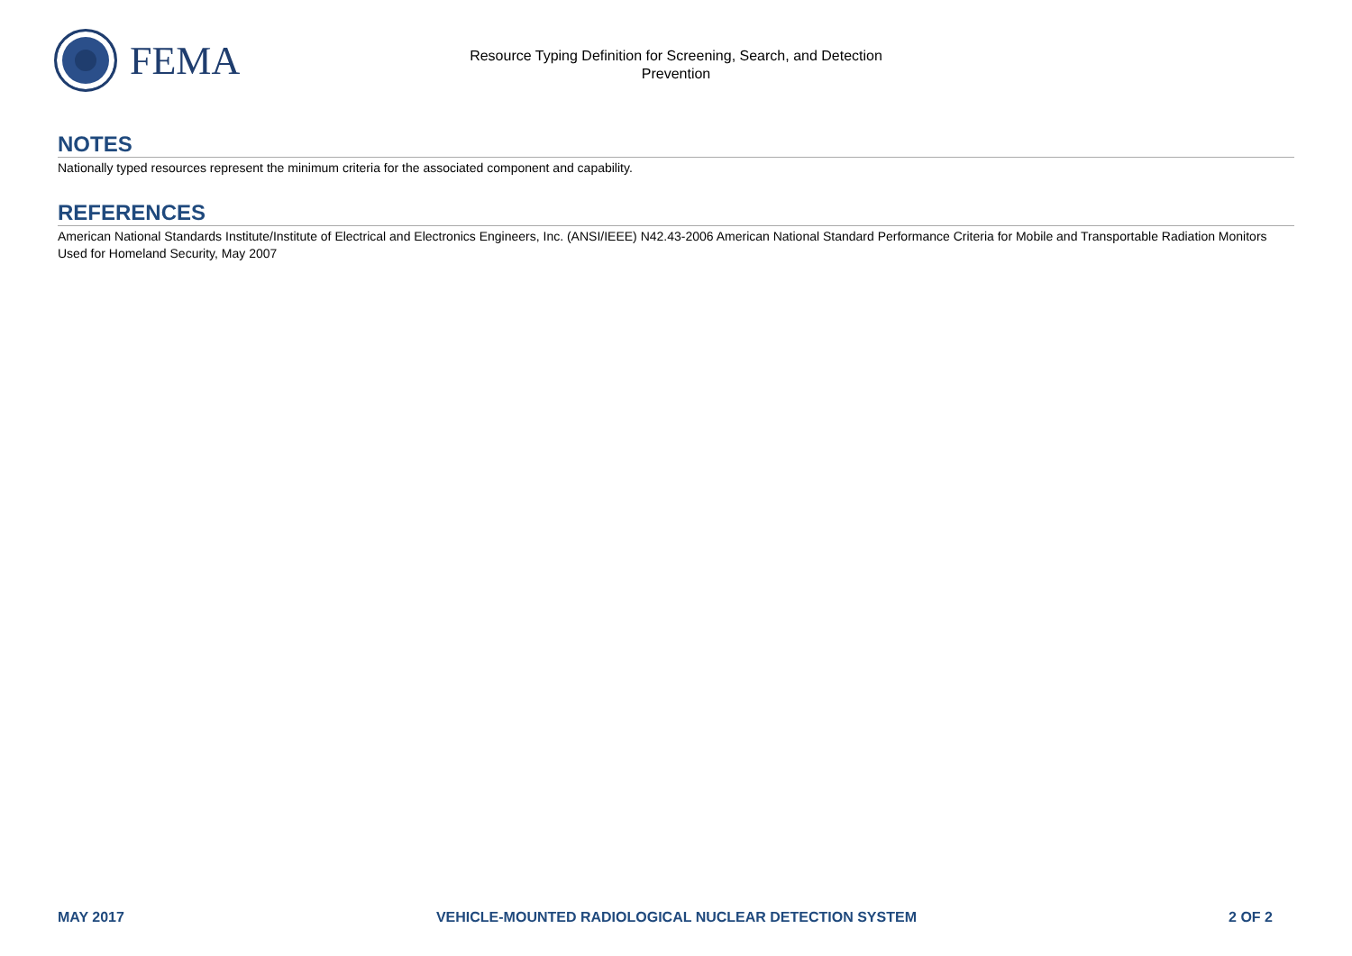FEMA
Resource Typing Definition for Screening, Search, and Detection
Prevention
NOTES
Nationally typed resources represent the minimum criteria for the associated component and capability.
REFERENCES
American National Standards Institute/Institute of Electrical and Electronics Engineers, Inc. (ANSI/IEEE) N42.43-2006 American National Standard Performance Criteria for Mobile and Transportable Radiation Monitors Used for Homeland Security, May 2007
MAY 2017 VEHICLE-MOUNTED RADIOLOGICAL NUCLEAR DETECTION SYSTEM 2 OF 2